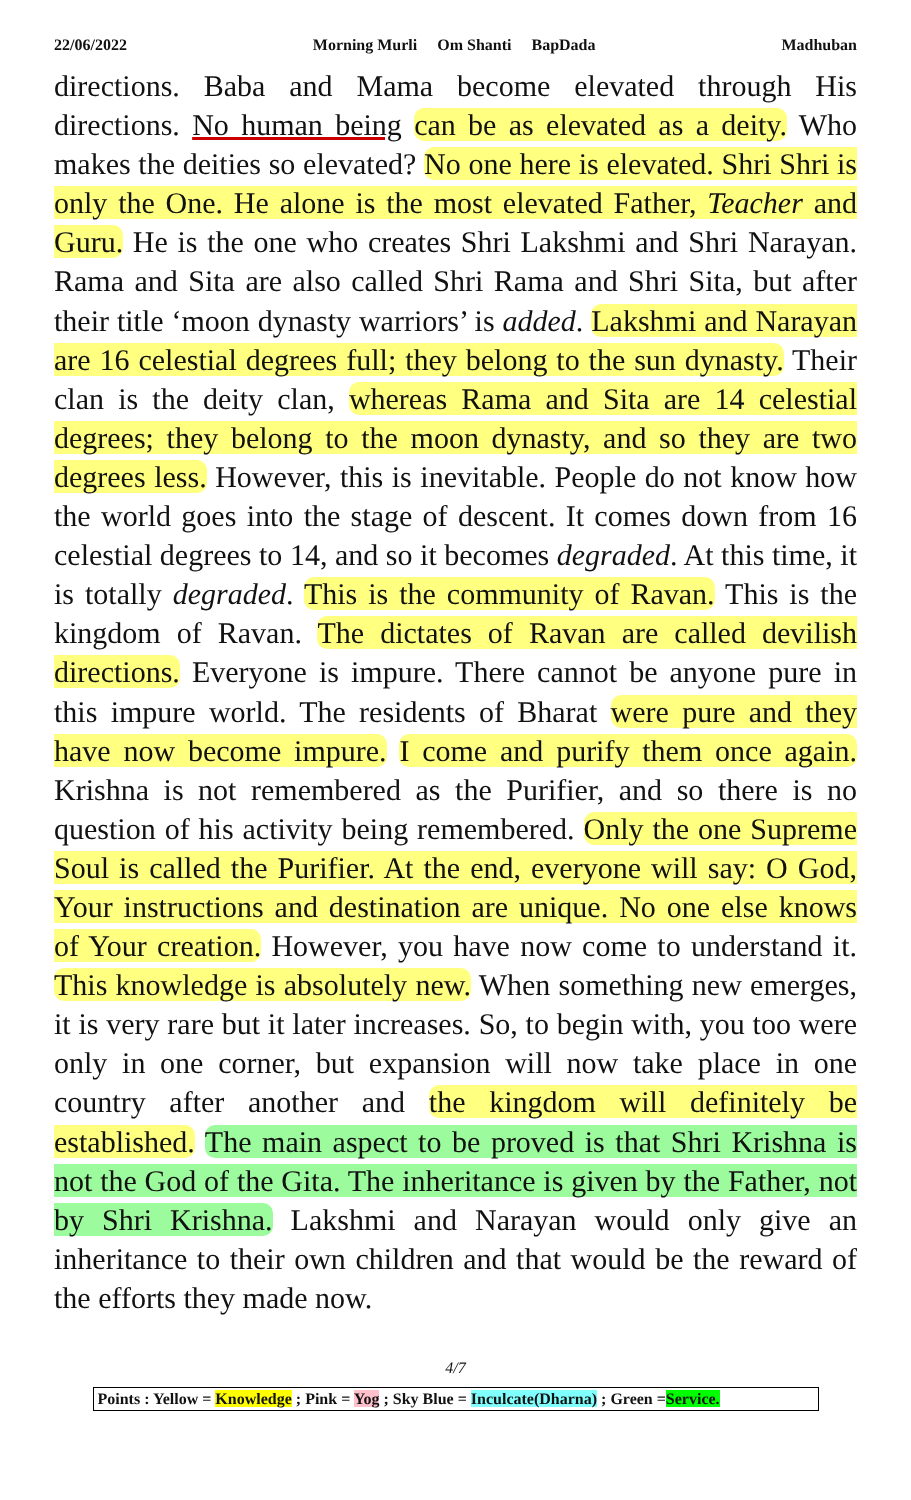22/06/2022 Morning Murli Om Shanti BapDada Madhuban
directions. Baba and Mama become elevated through His directions. No human being can be as elevated as a deity. Who makes the deities so elevated? No one here is elevated. Shri Shri is only the One. He alone is the most elevated Father, Teacher and Guru. He is the one who creates Shri Lakshmi and Shri Narayan. Rama and Sita are also called Shri Rama and Shri Sita, but after their title ‘moon dynasty warriors’ is added. Lakshmi and Narayan are 16 celestial degrees full; they belong to the sun dynasty. Their clan is the deity clan, whereas Rama and Sita are 14 celestial degrees; they belong to the moon dynasty, and so they are two degrees less. However, this is inevitable. People do not know how the world goes into the stage of descent. It comes down from 16 celestial degrees to 14, and so it becomes degraded. At this time, it is totally degraded. This is the community of Ravan. This is the kingdom of Ravan. The dictates of Ravan are called devilish directions. Everyone is impure. There cannot be anyone pure in this impure world. The residents of Bharat were pure and they have now become impure. I come and purify them once again. Krishna is not remembered as the Purifier, and so there is no question of his activity being remembered. Only the one Supreme Soul is called the Purifier. At the end, everyone will say: O God, Your instructions and destination are unique. No one else knows of Your creation. However, you have now come to understand it. This knowledge is absolutely new. When something new emerges, it is very rare but it later increases. So, to begin with, you too were only in one corner, but expansion will now take place in one country after another and the kingdom will definitely be established. The main aspect to be proved is that Shri Krishna is not the God of the Gita. The inheritance is given by the Father, not by Shri Krishna. Lakshmi and Narayan would only give an inheritance to their own children and that would be the reward of the efforts they made now.
4/7
Points : Yellow = Knowledge ; Pink = Yog ; Sky Blue = Inculcate(Dharna) ; Green =Service.